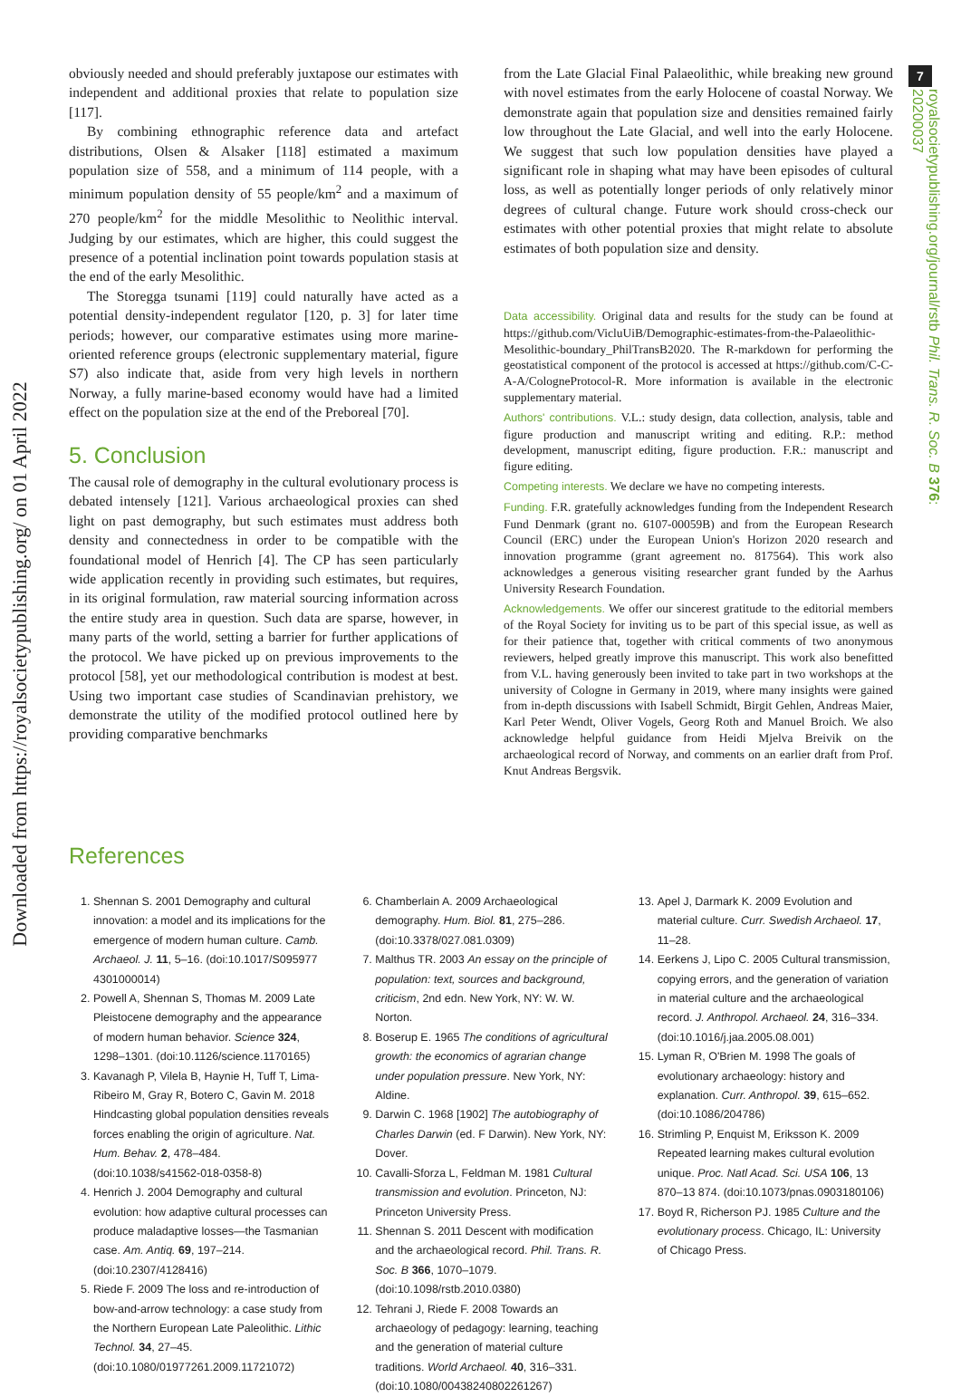Downloaded from https://royalsocietypublishing.org/ on 01 April 2022
7
royalsocietypublishing.org/journal/rstb Phil. Trans. R. Soc. B 376: 20200037
obviously needed and should preferably juxtapose our estimates with independent and additional proxies that relate to population size [117].
By combining ethnographic reference data and artefact distributions, Olsen & Alsaker [118] estimated a maximum population size of 558, and a minimum of 114 people, with a minimum population density of 55 people/km<sup>2</sup> and a maximum of 270 people/km<sup>2</sup> for the middle Mesolithic to Neolithic interval. Judging by our estimates, which are higher, this could suggest the presence of a potential inclination point towards population stasis at the end of the early Mesolithic.
The Storegga tsunami [119] could naturally have acted as a potential density-independent regulator [120, p. 3] for later time periods; however, our comparative estimates using more marine-oriented reference groups (electronic supplementary material, figure S7) also indicate that, aside from very high levels in northern Norway, a fully marine-based economy would have had a limited effect on the population size at the end of the Preboreal [70].
5. Conclusion
The causal role of demography in the cultural evolutionary process is debated intensely [121]. Various archaeological proxies can shed light on past demography, but such estimates must address both density and connectedness in order to be compatible with the foundational model of Henrich [4]. The CP has seen particularly wide application recently in providing such estimates, but requires, in its original formulation, raw material sourcing information across the entire study area in question. Such data are sparse, however, in many parts of the world, setting a barrier for further applications of the protocol. We have picked up on previous improvements to the protocol [58], yet our methodological contribution is modest at best. Using two important case studies of Scandinavian prehistory, we demonstrate the utility of the modified protocol outlined here by providing comparative benchmarks
from the Late Glacial Final Palaeolithic, while breaking new ground with novel estimates from the early Holocene of coastal Norway. We demonstrate again that population size and densities remained fairly low throughout the Late Glacial, and well into the early Holocene. We suggest that such low population densities have played a significant role in shaping what may have been episodes of cultural loss, as well as potentially longer periods of only relatively minor degrees of cultural change. Future work should cross-check our estimates with other potential proxies that might relate to absolute estimates of both population size and density.
Data accessibility. Original data and results for the study can be found at https://github.com/VicluUiB/Demographic-estimates-from-the-Palaeolithic-Mesolithic-boundary_PhilTransB2020. The R-markdown for performing the geostatistical component of the protocol is accessed at https://github.com/C-C-A-A/CologneProtocol-R. More information is available in the electronic supplementary material.
Authors' contributions. V.L.: study design, data collection, analysis, table and figure production and manuscript writing and editing. R.P.: method development, manuscript editing, figure production. F.R.: manuscript and figure editing.
Competing interests. We declare we have no competing interests.
Funding. F.R. gratefully acknowledges funding from the Independent Research Fund Denmark (grant no. 6107-00059B) and from the European Research Council (ERC) under the European Union's Horizon 2020 research and innovation programme (grant agreement no. 817564). This work also acknowledges a generous visiting researcher grant funded by the Aarhus University Research Foundation.
Acknowledgements. We offer our sincerest gratitude to the editorial members of the Royal Society for inviting us to be part of this special issue, as well as for their patience that, together with critical comments of two anonymous reviewers, helped greatly improve this manuscript. This work also benefitted from V.L. having generously been invited to take part in two workshops at the university of Cologne in Germany in 2019, where many insights were gained from in-depth discussions with Isabell Schmidt, Birgit Gehlen, Andreas Maier, Karl Peter Wendt, Oliver Vogels, Georg Roth and Manuel Broich. We also acknowledge helpful guidance from Heidi Mjelva Breivik on the archaeological record of Norway, and comments on an earlier draft from Prof. Knut Andreas Bergsvik.
References
1. Shennan S. 2001 Demography and cultural innovation: a model and its implications for the emergence of modern human culture. Camb. Archaeol. J. 11, 5–16. (doi:10.1017/S095977 4301000014)
2. Powell A, Shennan S, Thomas M. 2009 Late Pleistocene demography and the appearance of modern human behavior. Science 324, 1298–1301. (doi:10.1126/science.1170165)
3. Kavanagh P, Vilela B, Haynie H, Tuff T, Lima-Ribeiro M, Gray R, Botero C, Gavin M. 2018 Hindcasting global population densities reveals forces enabling the origin of agriculture. Nat. Hum. Behav. 2, 478–484. (doi:10.1038/s41562-018-0358-8)
4. Henrich J. 2004 Demography and cultural evolution: how adaptive cultural processes can produce maladaptive losses—the Tasmanian case. Am. Antiq. 69, 197–214. (doi:10.2307/4128416)
5. Riede F. 2009 The loss and re-introduction of bow-and-arrow technology: a case study from the Northern European Late Paleolithic. Lithic Technol. 34, 27–45. (doi:10.1080/01977261.2009.11721072)
6. Chamberlain A. 2009 Archaeological demography. Hum. Biol. 81, 275–286. (doi:10.3378/027.081.0309)
7. Malthus TR. 2003 An essay on the principle of population: text, sources and background, criticism, 2nd edn. New York, NY: W. W. Norton.
8. Boserup E. 1965 The conditions of agricultural growth: the economics of agrarian change under population pressure. New York, NY: Aldine.
9. Darwin C. 1968 [1902] The autobiography of Charles Darwin (ed. F Darwin). New York, NY: Dover.
10. Cavalli-Sforza L, Feldman M. 1981 Cultural transmission and evolution. Princeton, NJ: Princeton University Press.
11. Shennan S. 2011 Descent with modification and the archaeological record. Phil. Trans. R. Soc. B 366, 1070–1079. (doi:10.1098/rstb.2010.0380)
12. Tehrani J, Riede F. 2008 Towards an archaeology of pedagogy: learning, teaching and the generation of material culture traditions. World Archaeol. 40, 316–331. (doi:10.1080/00438240802261267)
13. Apel J, Darmark K. 2009 Evolution and material culture. Curr. Swedish Archaeol. 17, 11–28.
14. Eerkens J, Lipo C. 2005 Cultural transmission, copying errors, and the generation of variation in material culture and the archaeological record. J. Anthropol. Archaeol. 24, 316–334. (doi:10.1016/j.jaa.2005.08.001)
15. Lyman R, O'Brien M. 1998 The goals of evolutionary archaeology: history and explanation. Curr. Anthropol. 39, 615–652. (doi:10.1086/204786)
16. Strimling P, Enquist M, Eriksson K. 2009 Repeated learning makes cultural evolution unique. Proc. Natl Acad. Sci. USA 106, 13 870–13 874. (doi:10.1073/pnas.0903180106)
17. Boyd R, Richerson PJ. 1985 Culture and the evolutionary process. Chicago, IL: University of Chicago Press.